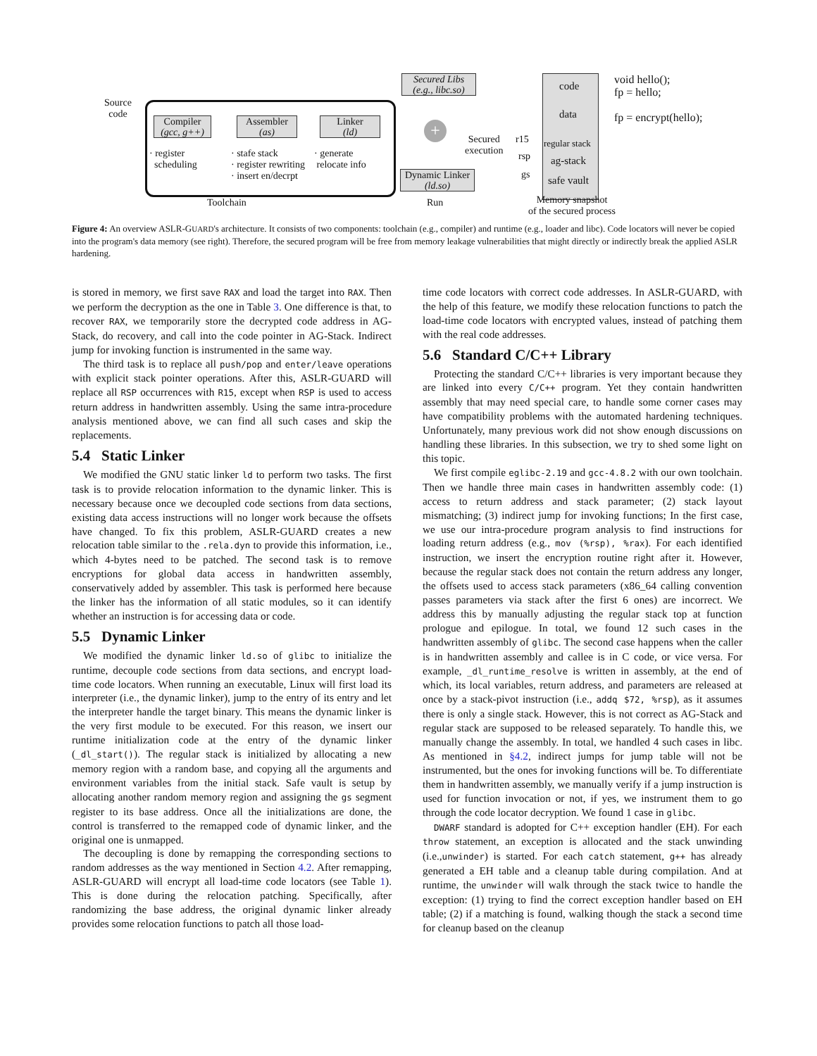Source
code
Compiler
(gcc, g++)
Assembler
(as)
Linker
(ld)
· register
scheduling
· stafe stack
· register rewriting
· insert en/decrpt
· generate
relocate info
Toolchain
Secured Libs
(e.g., libc.so)
+
Secured
execution
Dynamic Linker
(ld.so)
Run
code
data
r15 regular stack
rsp ag-stack
gs safe vault
Memory snapshot
of the secured process
void hello();
fp = hello;
fp = encrypt(hello);
Figure 4: An overview ASLR-GUARD's architecture. It consists of two components: toolchain (e.g., compiler) and runtime (e.g., loader and libc). Code locators will never be copied into the program's data memory (see right). Therefore, the secured program will be free from memory leakage vulnerabilities that might directly or indirectly break the applied ASLR hardening.
is stored in memory, we first save RAX and load the target into RAX. Then we perform the decryption as the one in Table 3. One difference is that, to recover RAX, we temporarily store the decrypted code address in AG-Stack, do recovery, and call into the code pointer in AG-Stack. Indirect jump for invoking function is instrumented in the same way.
The third task is to replace all push/pop and enter/leave operations with explicit stack pointer operations. After this, ASLR-GUARD will replace all RSP occurrences with R15, except when RSP is used to access return address in handwritten assembly. Using the same intra-procedure analysis mentioned above, we can find all such cases and skip the replacements.
5.4 Static Linker
We modified the GNU static linker ld to perform two tasks. The first task is to provide relocation information to the dynamic linker. This is necessary because once we decoupled code sections from data sections, existing data access instructions will no longer work because the offsets have changed. To fix this problem, ASLR-GUARD creates a new relocation table similar to the .rela.dyn to provide this information, i.e., which 4-bytes need to be patched. The second task is to remove encryptions for global data access in handwritten assembly, conservatively added by assembler. This task is performed here because the linker has the information of all static modules, so it can identify whether an instruction is for accessing data or code.
5.5 Dynamic Linker
We modified the dynamic linker ld.so of glibc to initialize the runtime, decouple code sections from data sections, and encrypt load-time code locators. When running an executable, Linux will first load its interpreter (i.e., the dynamic linker), jump to the entry of its entry and let the interpreter handle the target binary. This means the dynamic linker is the very first module to be executed. For this reason, we insert our runtime initialization code at the entry of the dynamic linker (_dl_start()). The regular stack is initialized by allocating a new memory region with a random base, and copying all the arguments and environment variables from the initial stack. Safe vault is setup by allocating another random memory region and assigning the gs segment register to its base address. Once all the initializations are done, the control is transferred to the remapped code of dynamic linker, and the original one is unmapped.
The decoupling is done by remapping the corresponding sections to random addresses as the way mentioned in Section 4.2. After remapping, ASLR-GUARD will encrypt all load-time code locators (see Table 1). This is done during the relocation patching. Specifically, after randomizing the base address, the original dynamic linker already provides some relocation functions to patch all those load-
time code locators with correct code addresses. In ASLR-GUARD, with the help of this feature, we modify these relocation functions to patch the load-time code locators with encrypted values, instead of patching them with the real code addresses.
5.6 Standard C/C++ Library
Protecting the standard C/C++ libraries is very important because they are linked into every C/C++ program. Yet they contain handwritten assembly that may need special care, to handle some corner cases may have compatibility problems with the automated hardening techniques. Unfortunately, many previous work did not show enough discussions on handling these libraries. In this subsection, we try to shed some light on this topic.
We first compile eglibc-2.19 and gcc-4.8.2 with our own toolchain. Then we handle three main cases in handwritten assembly code: (1) access to return address and stack parameter; (2) stack layout mismatching; (3) indirect jump for invoking functions; In the first case, we use our intra-procedure program analysis to find instructions for loading return address (e.g., mov (%rsp), %rax). For each identified instruction, we insert the encryption routine right after it. However, because the regular stack does not contain the return address any longer, the offsets used to access stack parameters (x86_64 calling convention passes parameters via stack after the first 6 ones) are incorrect. We address this by manually adjusting the regular stack top at function prologue and epilogue. In total, we found 12 such cases in the handwritten assembly of glibc. The second case happens when the caller is in handwritten assembly and callee is in C code, or vice versa. For example, _dl_runtime_resolve is written in assembly, at the end of which, its local variables, return address, and parameters are released at once by a stack-pivot instruction (i.e., addq $72, %rsp), as it assumes there is only a single stack. However, this is not correct as AG-Stack and regular stack are supposed to be released separately. To handle this, we manually change the assembly. In total, we handled 4 such cases in libc. As mentioned in §4.2, indirect jumps for jump table will not be instrumented, but the ones for invoking functions will be. To differentiate them in handwritten assembly, we manually verify if a jump instruction is used for function invocation or not, if yes, we instrument them to go through the code locator decryption. We found 1 case in glibc.
DWARF standard is adopted for C++ exception handler (EH). For each throw statement, an exception is allocated and the stack unwinding (i.e.,unwinder) is started. For each catch statement, g++ has already generated a EH table and a cleanup table during compilation. And at runtime, the unwinder will walk through the stack twice to handle the exception: (1) trying to find the correct exception handler based on EH table; (2) if a matching is found, walking though the stack a second time for cleanup based on the cleanup